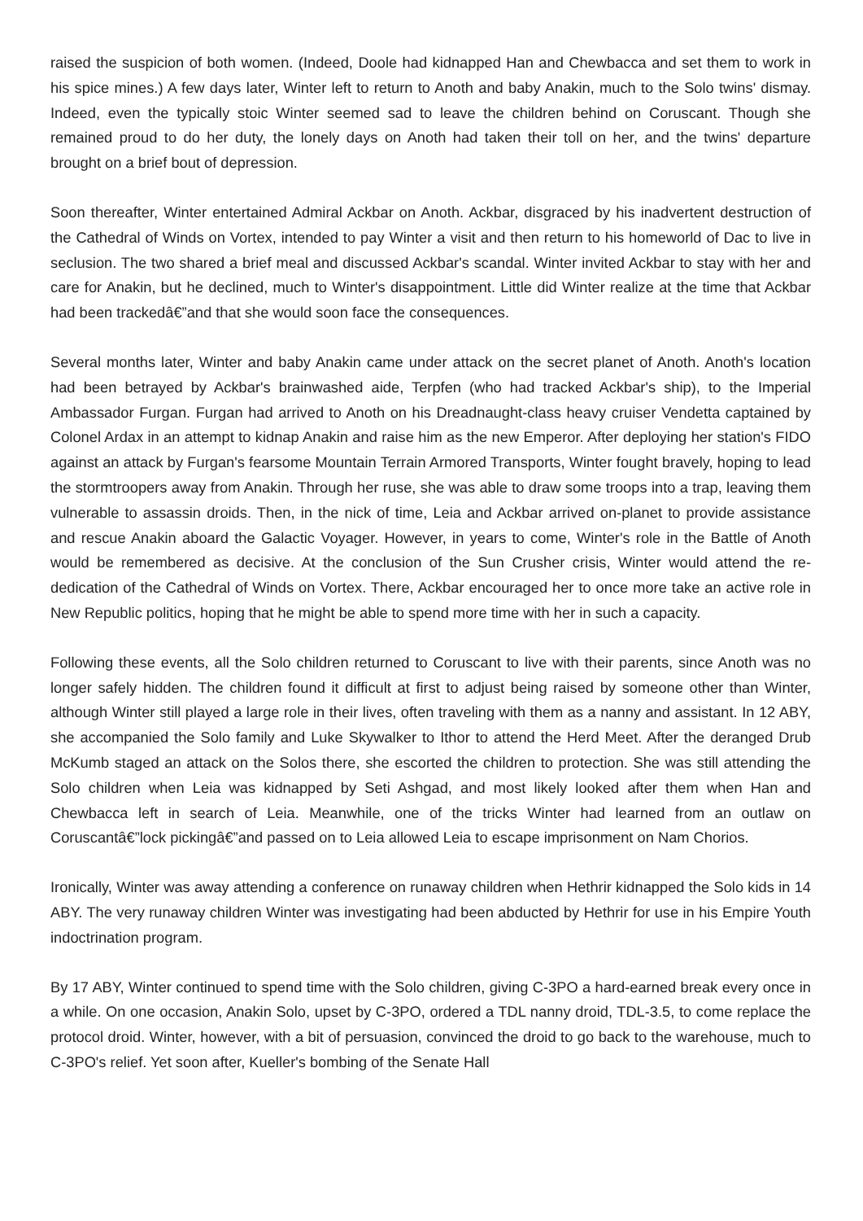raised the suspicion of both women. (Indeed, Doole had kidnapped Han and Chewbacca and set them to work in his spice mines.) A few days later, Winter left to return to Anoth and baby Anakin, much to the Solo twins' dismay. Indeed, even the typically stoic Winter seemed sad to leave the children behind on Coruscant. Though she remained proud to do her duty, the lonely days on Anoth had taken their toll on her, and the twins' departure brought on a brief bout of depression.
Soon thereafter, Winter entertained Admiral Ackbar on Anoth. Ackbar, disgraced by his inadvertent destruction of the Cathedral of Winds on Vortex, intended to pay Winter a visit and then return to his homeworld of Dac to live in seclusion. The two shared a brief meal and discussed Ackbar's scandal. Winter invited Ackbar to stay with her and care for Anakin, but he declined, much to Winter's disappointment. Little did Winter realize at the time that Ackbar had been trackedâ€”and that she would soon face the consequences.
Several months later, Winter and baby Anakin came under attack on the secret planet of Anoth. Anoth's location had been betrayed by Ackbar's brainwashed aide, Terpfen (who had tracked Ackbar's ship), to the Imperial Ambassador Furgan. Furgan had arrived to Anoth on his Dreadnaught-class heavy cruiser Vendetta captained by Colonel Ardax in an attempt to kidnap Anakin and raise him as the new Emperor. After deploying her station's FIDO against an attack by Furgan's fearsome Mountain Terrain Armored Transports, Winter fought bravely, hoping to lead the stormtroopers away from Anakin. Through her ruse, she was able to draw some troops into a trap, leaving them vulnerable to assassin droids. Then, in the nick of time, Leia and Ackbar arrived on-planet to provide assistance and rescue Anakin aboard the Galactic Voyager. However, in years to come, Winter's role in the Battle of Anoth would be remembered as decisive. At the conclusion of the Sun Crusher crisis, Winter would attend the re-dedication of the Cathedral of Winds on Vortex. There, Ackbar encouraged her to once more take an active role in New Republic politics, hoping that he might be able to spend more time with her in such a capacity.
Following these events, all the Solo children returned to Coruscant to live with their parents, since Anoth was no longer safely hidden. The children found it difficult at first to adjust being raised by someone other than Winter, although Winter still played a large role in their lives, often traveling with them as a nanny and assistant. In 12 ABY, she accompanied the Solo family and Luke Skywalker to Ithor to attend the Herd Meet. After the deranged Drub McKumb staged an attack on the Solos there, she escorted the children to protection. She was still attending the Solo children when Leia was kidnapped by Seti Ashgad, and most likely looked after them when Han and Chewbacca left in search of Leia. Meanwhile, one of the tricks Winter had learned from an outlaw on Coruscantâ€”lock pickingâ€”and passed on to Leia allowed Leia to escape imprisonment on Nam Chorios.
Ironically, Winter was away attending a conference on runaway children when Hethrir kidnapped the Solo kids in 14 ABY. The very runaway children Winter was investigating had been abducted by Hethrir for use in his Empire Youth indoctrination program.
By 17 ABY, Winter continued to spend time with the Solo children, giving C-3PO a hard-earned break every once in a while. On one occasion, Anakin Solo, upset by C-3PO, ordered a TDL nanny droid, TDL-3.5, to come replace the protocol droid. Winter, however, with a bit of persuasion, convinced the droid to go back to the warehouse, much to C-3PO's relief. Yet soon after, Kueller's bombing of the Senate Hall